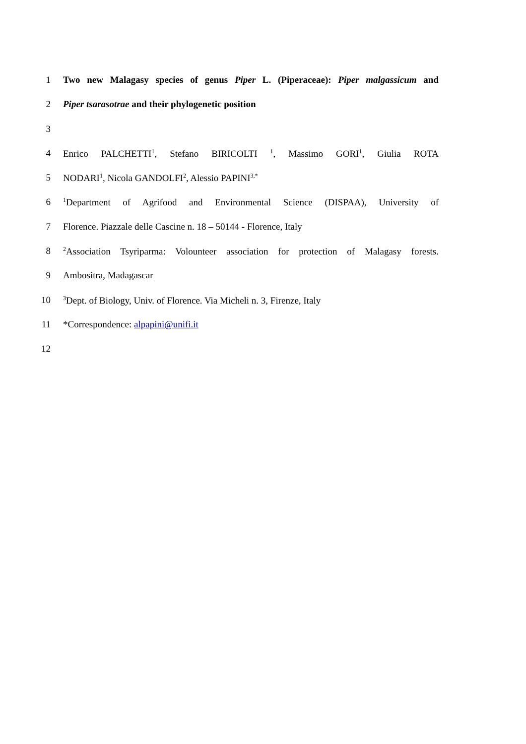1 Two new Malagasy species of genus Piper L. (Piperaceae): Piper malgassicum and
2 Piper tsarasotrae and their phylogenetic position
3
4 Enrico PALCHETTI<sup>1</sup>, Stefano BIRICOLTI <sup>1</sup>, Massimo GORI<sup>1</sup>, Giulia ROTA
5 NODARI<sup>1</sup>, Nicola GANDOLFI<sup>2</sup>, Alessio PAPINI<sup>3,*</sup>
6
<sup>1</sup> Department of Agrifood and Environmental Science (DISPAA), University of
7 Florence. Piazzale delle Cascine n. 18 – 50144 - Florence, Italy
8
<sup>2</sup> Association Tsyriparma: Volounteer association for protection of Malagasy forests.
9 Ambositra, Madagascar
10
<sup>3</sup> Dept. of Biology, Univ. of Florence. Via Micheli n. 3, Firenze, Italy
11 *Correspondence: alpapini@unifi.it
12